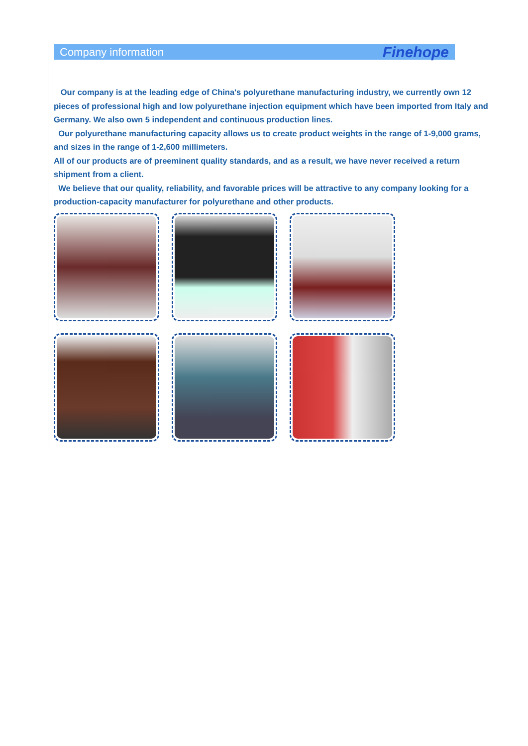Company information Finehope
Our company is at the leading edge of China's polyurethane manufacturing industry, we currently own 12 pieces of professional high and low polyurethane injection equipment which have been imported from Italy and Germany. We also own 5 independent and continuous production lines.
Our polyurethane manufacturing capacity allows us to create product weights in the range of 1-9,000 grams, and sizes in the range of 1-2,600 millimeters.
All of our products are of preeminent quality standards, and as a result, we have never received a return shipment from a client.
We believe that our quality, reliability, and favorable prices will be attractive to any company looking for a production-capacity manufacturer for polyurethane and other products.